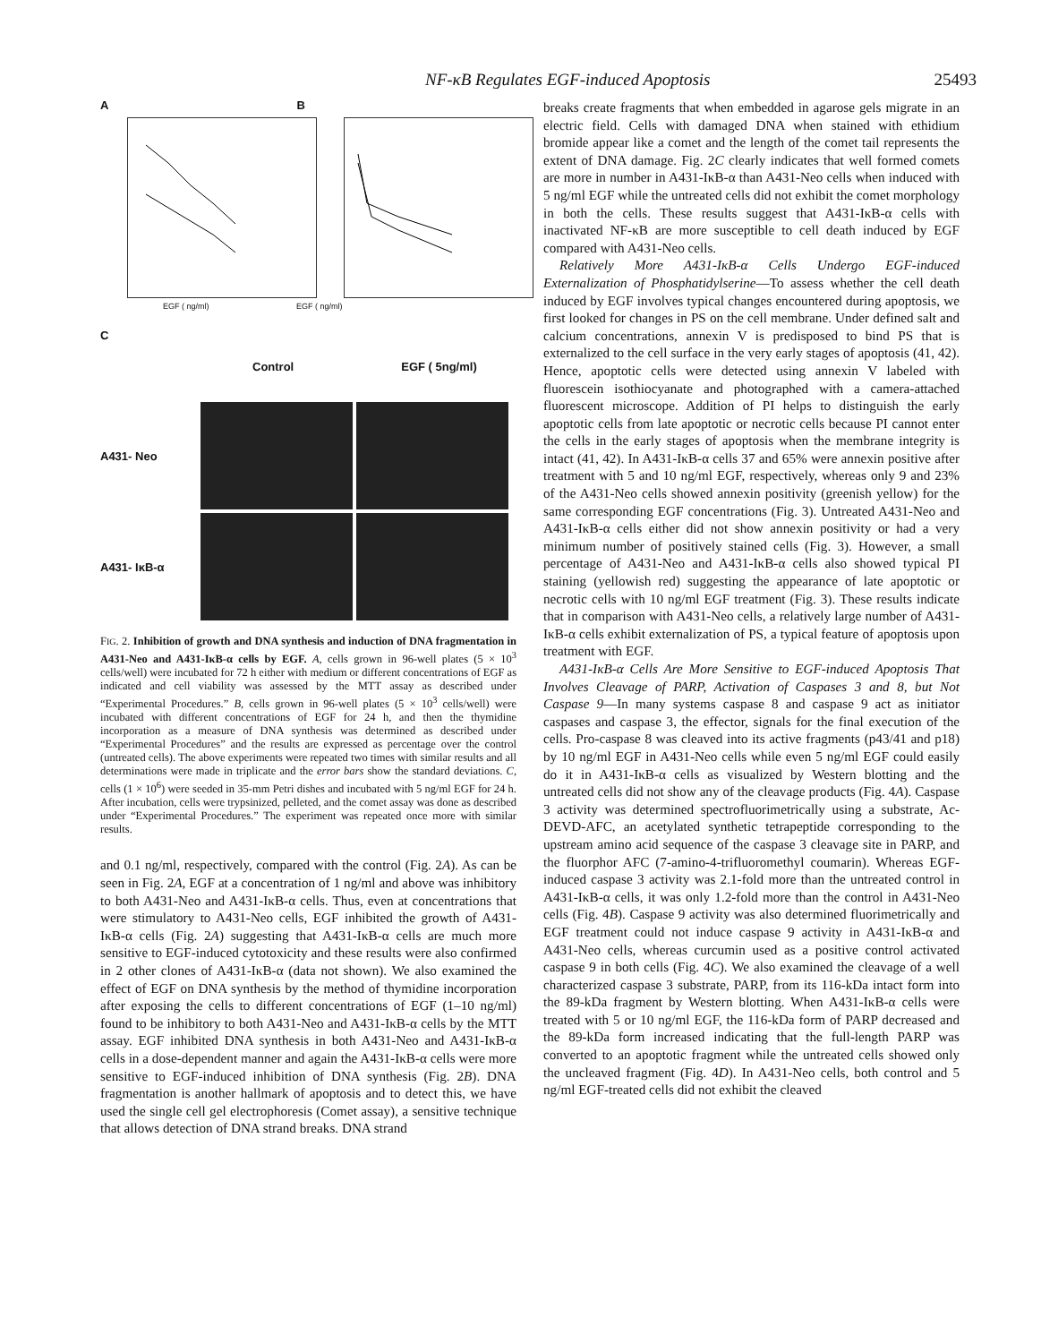NF-κB Regulates EGF-induced Apoptosis 25493
A B
EGF ( ng/ml) EGF ( ng/ml)
C
Control EGF ( 5ng/ml)
A431- Neo
A431- IκB-α
FIG. 2. Inhibition of growth and DNA synthesis and induction of DNA fragmentation in A431-Neo and A431-IκB-α cells by EGF. A, cells grown in 96-well plates (5 × 10<sup>3</sup> cells/well) were incubated for 72 h either with medium or different concentrations of EGF as indicated and cell viability was assessed by the MTT assay as described under “Experimental Procedures.” B, cells grown in 96-well plates (5 × 10<sup>3</sup> cells/well) were incubated with different concentrations of EGF for 24 h, and then the thymidine incorporation as a measure of DNA synthesis was determined as described under “Experimental Procedures” and the results are expressed as percentage over the control (untreated cells). The above experiments were repeated two times with similar results and all determinations were made in triplicate and the error bars show the standard deviations. C, cells (1 × 10<sup>6</sup>) were seeded in 35-mm Petri dishes and incubated with 5 ng/ml EGF for 24 h. After incubation, cells were trypsinized, pelleted, and the comet assay was done as described under “Experimental Procedures.” The experiment was repeated once more with similar results.
and 0.1 ng/ml, respectively, compared with the control (Fig. 2A). As can be seen in Fig. 2A, EGF at a concentration of 1 ng/ml and above was inhibitory to both A431-Neo and A431-IκB-α cells. Thus, even at concentrations that were stimulatory to A431-Neo cells, EGF inhibited the growth of A431-IκB-α cells (Fig. 2A) suggesting that A431-IκB-α cells are much more sensitive to EGF-induced cytotoxicity and these results were also confirmed in 2 other clones of A431-IκB-α (data not shown). We also examined the effect of EGF on DNA synthesis by the method of thymidine incorporation after exposing the cells to different concentrations of EGF (1–10 ng/ml) found to be inhibitory to both A431-Neo and A431-IκB-α cells by the MTT assay. EGF inhibited DNA synthesis in both A431-Neo and A431-IκB-α cells in a dose-dependent manner and again the A431-IκB-α cells were more sensitive to EGF-induced inhibition of DNA synthesis (Fig. 2B). DNA fragmentation is another hallmark of apoptosis and to detect this, we have used the single cell gel electrophoresis (Comet assay), a sensitive technique that allows detection of DNA strand breaks. DNA strand
breaks create fragments that when embedded in agarose gels migrate in an electric field. Cells with damaged DNA when stained with ethidium bromide appear like a comet and the length of the comet tail represents the extent of DNA damage. Fig. 2C clearly indicates that well formed comets are more in number in A431-IκB-α than A431-Neo cells when induced with 5 ng/ml EGF while the untreated cells did not exhibit the comet morphology in both the cells. These results suggest that A431-IκB-α cells with inactivated NF-κB are more susceptible to cell death induced by EGF compared with A431-Neo cells.
Relatively More A431-IκB-α Cells Undergo EGF-induced Externalization of Phosphatidylserine—To assess whether the cell death induced by EGF involves typical changes encountered during apoptosis, we first looked for changes in PS on the cell membrane. Under defined salt and calcium concentrations, annexin V is predisposed to bind PS that is externalized to the cell surface in the very early stages of apoptosis (41, 42). Hence, apoptotic cells were detected using annexin V labeled with fluorescein isothiocyanate and photographed with a camera-attached fluorescent microscope. Addition of PI helps to distinguish the early apoptotic cells from late apoptotic or necrotic cells because PI cannot enter the cells in the early stages of apoptosis when the membrane integrity is intact (41, 42). In A431-IκB-α cells 37 and 65% were annexin positive after treatment with 5 and 10 ng/ml EGF, respectively, whereas only 9 and 23% of the A431-Neo cells showed annexin positivity (greenish yellow) for the same corresponding EGF concentrations (Fig. 3). Untreated A431-Neo and A431-IκB-α cells either did not show annexin positivity or had a very minimum number of positively stained cells (Fig. 3). However, a small percentage of A431-Neo and A431-IκB-α cells also showed typical PI staining (yellowish red) suggesting the appearance of late apoptotic or necrotic cells with 10 ng/ml EGF treatment (Fig. 3). These results indicate that in comparison with A431-Neo cells, a relatively large number of A431-IκB-α cells exhibit externalization of PS, a typical feature of apoptosis upon treatment with EGF.
A431-IκB-α Cells Are More Sensitive to EGF-induced Apoptosis That Involves Cleavage of PARP, Activation of Caspases 3 and 8, but Not Caspase 9—In many systems caspase 8 and caspase 9 act as initiator caspases and caspase 3, the effector, signals for the final execution of the cells. Pro-caspase 8 was cleaved into its active fragments (p43/41 and p18) by 10 ng/ml EGF in A431-Neo cells while even 5 ng/ml EGF could easily do it in A431-IκB-α cells as visualized by Western blotting and the untreated cells did not show any of the cleavage products (Fig. 4A). Caspase 3 activity was determined spectrofluorimetrically using a substrate, Ac-DEVD-AFC, an acetylated synthetic tetrapeptide corresponding to the upstream amino acid sequence of the caspase 3 cleavage site in PARP, and the fluorphor AFC (7-amino-4-trifluoromethyl coumarin). Whereas EGF-induced caspase 3 activity was 2.1-fold more than the untreated control in A431-IκB-α cells, it was only 1.2-fold more than the control in A431-Neo cells (Fig. 4B). Caspase 9 activity was also determined fluorimetrically and EGF treatment could not induce caspase 9 activity in A431-IκB-α and A431-Neo cells, whereas curcumin used as a positive control activated caspase 9 in both cells (Fig. 4C). We also examined the cleavage of a well characterized caspase 3 substrate, PARP, from its 116-kDa intact form into the 89-kDa fragment by Western blotting. When A431-IκB-α cells were treated with 5 or 10 ng/ml EGF, the 116-kDa form of PARP decreased and the 89-kDa form increased indicating that the full-length PARP was converted to an apoptotic fragment while the untreated cells showed only the uncleaved fragment (Fig. 4D). In A431-Neo cells, both control and 5 ng/ml EGF-treated cells did not exhibit the cleaved